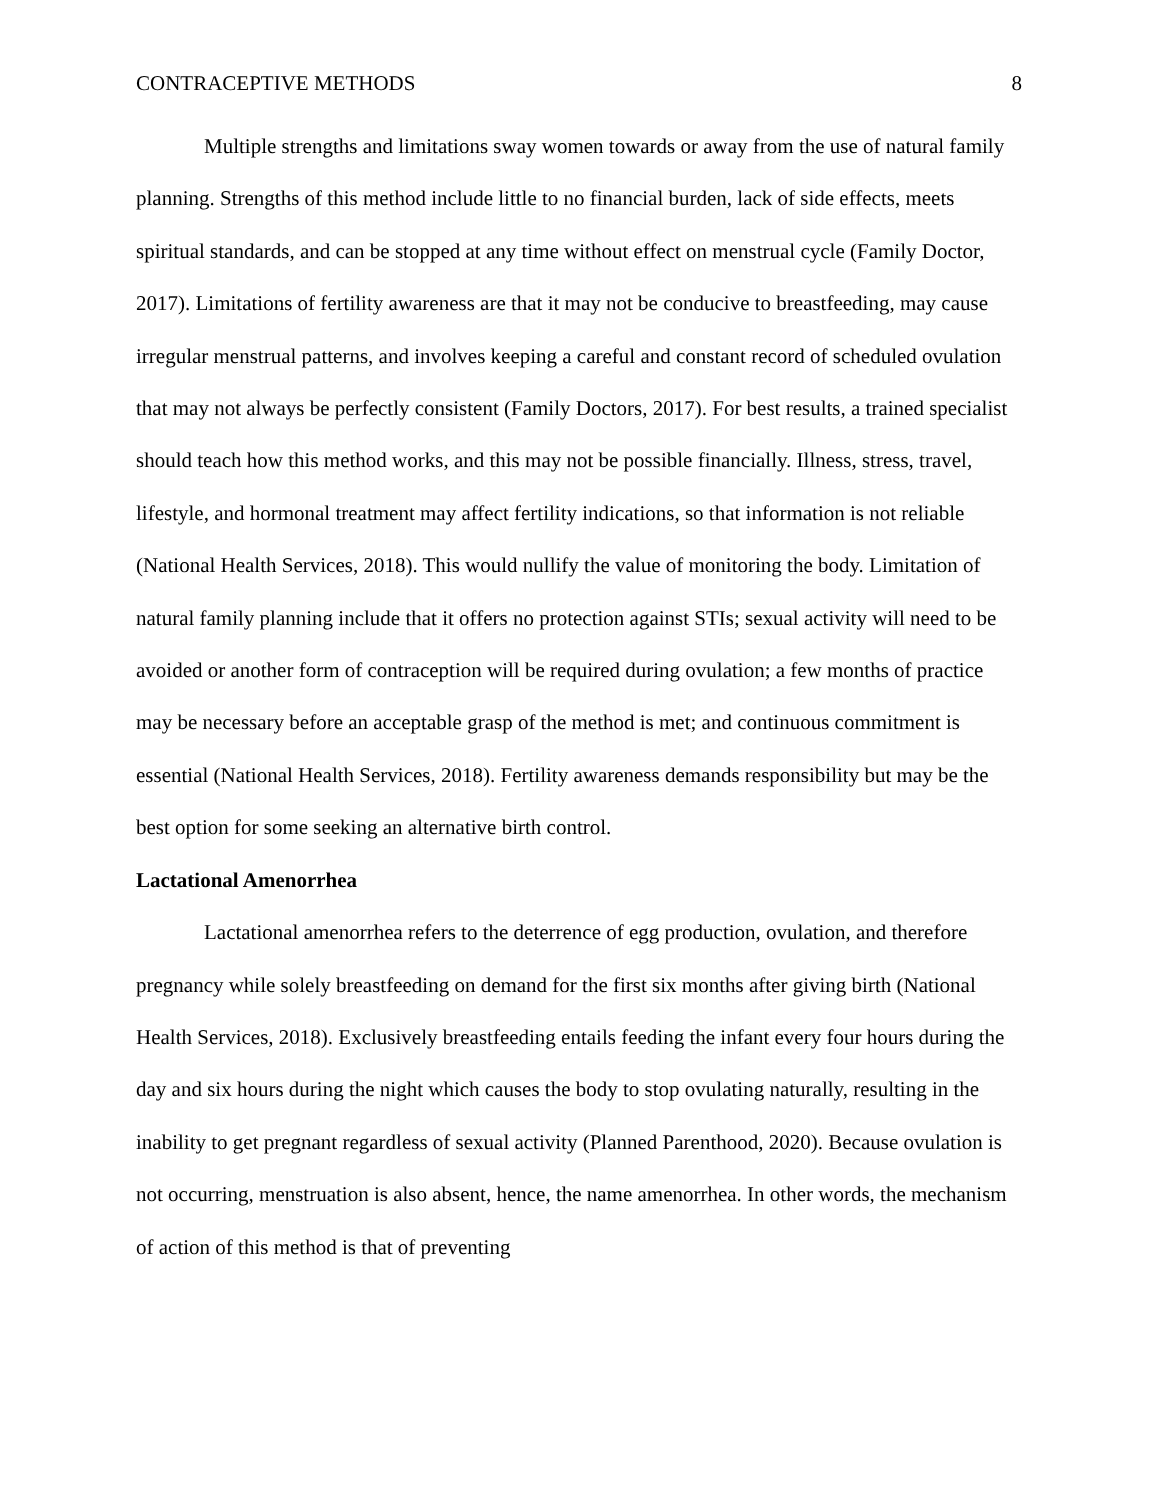CONTRACEPTIVE METHODS 8
Multiple strengths and limitations sway women towards or away from the use of natural family planning. Strengths of this method include little to no financial burden, lack of side effects, meets spiritual standards, and can be stopped at any time without effect on menstrual cycle (Family Doctor, 2017). Limitations of fertility awareness are that it may not be conducive to breastfeeding, may cause irregular menstrual patterns, and involves keeping a careful and constant record of scheduled ovulation that may not always be perfectly consistent (Family Doctors, 2017). For best results, a trained specialist should teach how this method works, and this may not be possible financially. Illness, stress, travel, lifestyle, and hormonal treatment may affect fertility indications, so that information is not reliable (National Health Services, 2018). This would nullify the value of monitoring the body. Limitation of natural family planning include that it offers no protection against STIs; sexual activity will need to be avoided or another form of contraception will be required during ovulation; a few months of practice may be necessary before an acceptable grasp of the method is met; and continuous commitment is essential (National Health Services, 2018). Fertility awareness demands responsibility but may be the best option for some seeking an alternative birth control.
Lactational Amenorrhea
Lactational amenorrhea refers to the deterrence of egg production, ovulation, and therefore pregnancy while solely breastfeeding on demand for the first six months after giving birth (National Health Services, 2018). Exclusively breastfeeding entails feeding the infant every four hours during the day and six hours during the night which causes the body to stop ovulating naturally, resulting in the inability to get pregnant regardless of sexual activity (Planned Parenthood, 2020). Because ovulation is not occurring, menstruation is also absent, hence, the name amenorrhea. In other words, the mechanism of action of this method is that of preventing